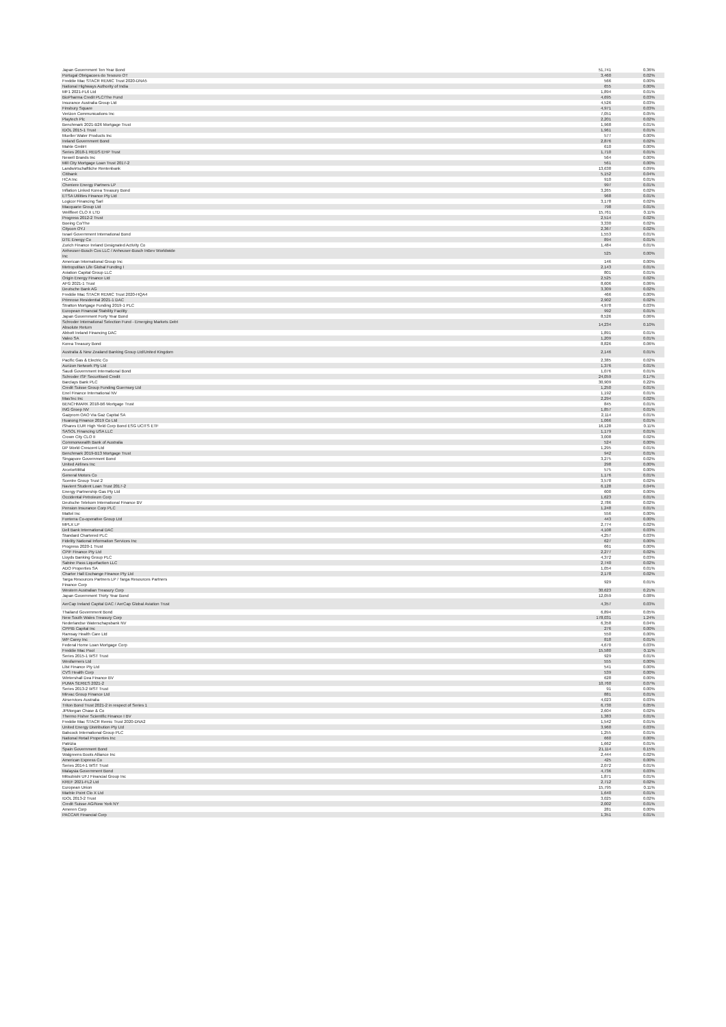| Japan Government Ten Year Bond | 51,741 | 0.36% |
| Portugal Obrigacoes do Tesouro OT | 3,460 | 0.02% |
| Freddie Mac STACR REMIC Trust 2020-DNA5 | 566 | 0.00% |
| National Highways Authority of India | 655 | 0.00% |
| MF1 2021-FL6 Ltd | 1,894 | 0.01% |
| BioPharma Credit PLC/The Fund | 4,695 | 0.03% |
| Insurance Australia Group Ltd | 4,526 | 0.03% |
| Finsbury Square | 4,971 | 0.03% |
| Verizon Communications Inc | 7,051 | 0.05% |
| Playtech Plc | 2,201 | 0.02% |
| Benchmark 2021-B26 Mortgage Trust | 1,968 | 0.01% |
| IDOL 2015-1 Trust | 1,961 | 0.01% |
| Mueller Water Products Inc | 577 | 0.00% |
| Ireland Government Bond | 2,876 | 0.02% |
| Mahle GmbH | 610 | 0.00% |
| Series 2018-1 REDS EHP Trust | 1,710 | 0.01% |
| Newell Brands Inc | 564 | 0.00% |
| Mill City Mortgage Loan Trust 2017-2 | 561 | 0.00% |
| Landwirtschaftliche Rentenbank | 13,638 | 0.09% |
| Citibank | 5,152 | 0.04% |
| HCA Inc | 910 | 0.01% |
| Cheniere Energy Partners LP | 997 | 0.01% |
| Inflation Linked Korea Treasury Bond | 3,265 | 0.02% |
| ETSA Utilities Finance Pty Ltd | 968 | 0.01% |
| Logicor Financing Sarl | 3,178 | 0.02% |
| Macquarie Group Ltd | 798 | 0.01% |
| Wellfleet CLO X LTD | 15,761 | 0.11% |
| Progress 2012-2 Trust | 2,514 | 0.02% |
| Boeing Co/The | 3,330 | 0.02% |
| Citycon OYJ | 2,367 | 0.02% |
| Israel Government International Bond | 1,553 | 0.01% |
| DTE Energy Co | 894 | 0.01% |
| Zurich Finance Ireland Designated Activity Co | 1,484 | 0.01% |
| Anheuser-Busch Cos LLC / Anheuser-Busch InBev Worldwide Inc | 525 | 0.00% |
| American International Group Inc | 146 | 0.00% |
| Metropolitan Life Global Funding I | 2,143 | 0.01% |
| Aviation Capital Group LLC | 801 | 0.01% |
| Origin Energy Finance Ltd | 2,525 | 0.02% |
| AFG 2021-1 Trust | 8,606 | 0.06% |
| Deutsche Bank AG | 3,309 | 0.02% |
| Freddie Mac STACR REMIC Trust 2020-HQA4 | 466 | 0.00% |
| Primrose Residential 2021-1 DAC | 2,902 | 0.02% |
| Stratton Mortgage Funding 2019-1 PLC | 4,978 | 0.03% |
| European Financial Stability Facility | 992 | 0.01% |
| Japan Government Forty Year Bond | 8,526 | 0.06% |
| Schroder International Selection Fund - Emerging Markets Debt Absolute Return | 14,234 | 0.10% |
| Abbott Ireland Financing DAC | 1,891 | 0.01% |
| Valeo SA | 1,209 | 0.01% |
| Korea Treasury Bond | 8,826 | 0.06% |
| Australia & New Zealand Banking Group Ltd/United Kingdom | 2,146 | 0.01% |
| Pacific Gas & Electric Co | 2,385 | 0.02% |
| Aurizon Network Pty Ltd | 1,376 | 0.01% |
| Saudi Government International Bond | 1,076 | 0.01% |
| Schroder ISF Securitised Credit | 24,059 | 0.17% |
| Barclays Bank PLC | 30,909 | 0.22% |
| Credit Suisse Group Funding Guernsey Ltd | 1,250 | 0.01% |
| Enel Finance International NV | 1,192 | 0.01% |
| MasTec Inc | 2,294 | 0.02% |
| BENCHMARK 2018-B6 Mortgage Trust | 845 | 0.01% |
| ING Groep NV | 1,857 | 0.01% |
| Gazprom OAO Via Gaz Capital SA | 2,114 | 0.01% |
| Huarong Finance 2019 Co Ltd | 1,066 | 0.01% |
| iShares EUR High Yield Corp Bond ESG UCITS ETF | 16,128 | 0.11% |
| SASOL Financing USA LLC | 1,179 | 0.01% |
| Crown City CLO II | 3,008 | 0.02% |
| Commonwealth Bank of Australia | 524 | 0.00% |
| DP World Crescent Ltd | 1,295 | 0.01% |
| Benchmark 2019-B13 Mortgage Trust | 942 | 0.01% |
| Singapore Government Bond | 3,275 | 0.02% |
| United Airlines Inc | 298 | 0.00% |
| ArcelorMittal | 575 | 0.00% |
| General Motors Co | 1,176 | 0.01% |
| Scentre Group Trust 2 | 3,578 | 0.02% |
| Navient Student Loan Trust 2017-2 | 6,128 | 0.04% |
| Energy Partnership Gas Pty Ltd | 600 | 0.00% |
| Occidental Petroleum Corp | 1,623 | 0.01% |
| Deutsche Telekom International Finance BV | 2,786 | 0.02% |
| Pension Insurance Corp PLC | 1,248 | 0.01% |
| Mattel Inc | 556 | 0.00% |
| Fonterra Co-operative Group Ltd | 443 | 0.00% |
| MPLX LP | 2,774 | 0.02% |
| Dell Bank International DAC | 4,108 | 0.03% |
| Standard Chartered PLC | 4,257 | 0.03% |
| Fidelity National Information Services Inc | 627 | 0.00% |
| Progress 2020-1 Trust | 661 | 0.00% |
| CPIF Finance Pty Ltd | 2,277 | 0.02% |
| Lloyds Banking Group PLC | 4,372 | 0.03% |
| Sabine Pass Liquefaction LLC | 2,740 | 0.02% |
| ADO Properties SA | 1,054 | 0.01% |
| Charter Hall Exchange Finance Pty Ltd | 2,178 | 0.02% |
| Targa Resources Partners LP / Targa Resources Partners Finance Corp | 929 | 0.01% |
| Western Australian Treasury Corp | 30,623 | 0.21% |
| Japan Government Thirty Year Bond | 12,059 | 0.08% |
| AerCap Ireland Capital DAC / AerCap Global Aviation Trust | 4,357 | 0.03% |
| Thailand Government Bond | 6,894 | 0.05% |
| New South Wales Treasury Corp | 178,031 | 1.24% |
| Nederlandse Waterschapsbank NV | 6,358 | 0.04% |
| CPPIB Capital Inc | 276 | 0.00% |
| Ramsay Health Care Ltd | 550 | 0.00% |
| WP Carey Inc | 818 | 0.01% |
| Federal Home Loan Mortgage Corp | 4,670 | 0.03% |
| Freddie Mac Pool | 15,580 | 0.11% |
| Series 2015-1 WST Trust | 929 | 0.01% |
| Wesfarmers Ltd | 555 | 0.00% |
| Lllst Finance Pty Ltd | 541 | 0.00% |
| CVS Health Corp | 539 | 0.00% |
| Wintershall Dea Finance BV | 628 | 0.00% |
| PUMA SERIES 2021-2 | 10,760 | 0.07% |
| Series 2013-2 WST Trust | 91 | 0.00% |
| Mirvac Group Finance Ltd | 881 | 0.01% |
| Airservices Australia | 4,023 | 0.03% |
| Triton Bond Trust 2021-2 in respect of Series 1 | 6,730 | 0.05% |
| JPMorgan Chase & Co | 2,604 | 0.02% |
| Thermo Fisher Scientific Finance I BV | 1,383 | 0.01% |
| Freddie Mac STACR Remic Trust 2020-DNA2 | 1,542 | 0.01% |
| United Energy Distribution Pty Ltd | 3,960 | 0.03% |
| Babcock International Group PLC | 1,255 | 0.01% |
| National Retail Properties Inc | 660 | 0.00% |
| Patrizia | 1,662 | 0.01% |
| Spain Government Bond | 21,114 | 0.15% |
| Walgreens Boots Alliance Inc | 2,444 | 0.02% |
| American Express Co | 425 | 0.00% |
| Series 2014-1 WST Trust | 2,072 | 0.01% |
| Malaysia Government Bond | 4,736 | 0.03% |
| Mitsubishi UFJ Financial Group Inc | 1,871 | 0.01% |
| KREF 2021-FL2 Ltd | 2,712 | 0.02% |
| European Union | 15,795 | 0.11% |
| Marble Point Clo X Ltd | 1,640 | 0.01% |
| IDOL 2013-2 Trust | 3,025 | 0.02% |
| Credit Suisse AG/New York NY | 2,002 | 0.01% |
| Ameren Corp | 281 | 0.00% |
| PACCAR Financial Corp | 1,351 | 0.01% |